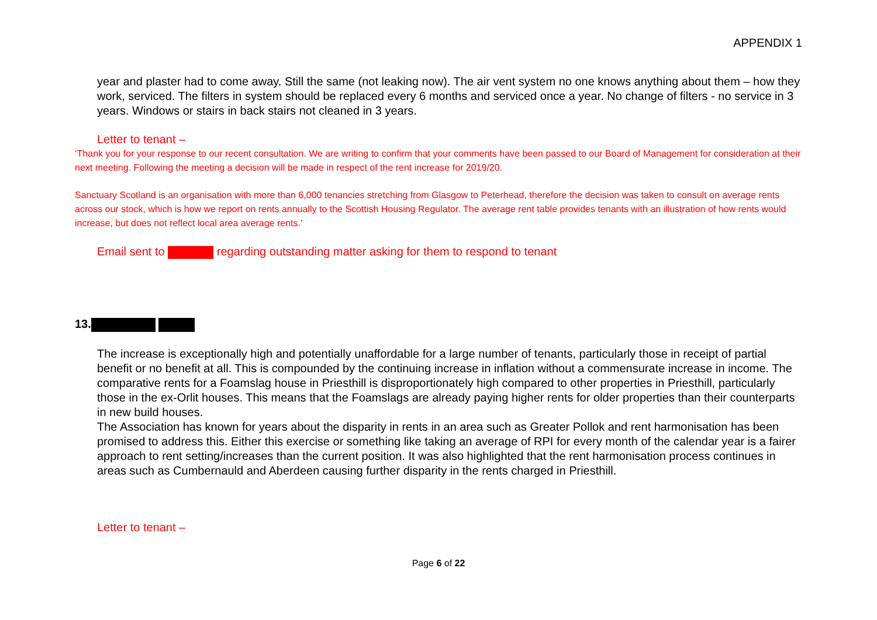APPENDIX 1
year and plaster had to come away. Still the same (not leaking now). The air vent system no one knows anything about them – how they work, serviced. The filters in system should be replaced every 6 months and serviced once a year. No change of filters - no service in 3 years. Windows or stairs in back stairs not cleaned in 3 years.
Letter to tenant –
‘Thank you for your response to our recent consultation. We are writing to confirm that your comments have been passed to our Board of Management for consideration at their next meeting. Following the meeting a decision will be made in respect of the rent increase for 2019/20.
Sanctuary Scotland is an organisation with more than 6,000 tenancies stretching from Glasgow to Peterhead, therefore the decision was taken to consult on average rents across our stock, which is how we report on rents annually to the Scottish Housing Regulator. The average rent table provides tenants with an illustration of how rents would increase, but does not reflect local area average rents.’
Email sent to regarding outstanding matter asking for them to respond to tenant
13.
The increase is exceptionally high and potentially unaffordable for a large number of tenants, particularly those in receipt of partial benefit or no benefit at all. This is compounded by the continuing increase in inflation without a commensurate increase in income. The comparative rents for a Foamslag house in Priesthill is disproportionately high compared to other properties in Priesthill, particularly those in the ex-Orlit houses. This means that the Foamslags are already paying higher rents for older properties than their counterparts in new build houses.
The Association has known for years about the disparity in rents in an area such as Greater Pollok and rent harmonisation has been promised to address this. Either this exercise or something like taking an average of RPI for every month of the calendar year is a fairer approach to rent setting/increases than the current position. It was also highlighted that the rent harmonisation process continues in areas such as Cumbernauld and Aberdeen causing further disparity in the rents charged in Priesthill.
Letter to tenant –
Page 6 of 22